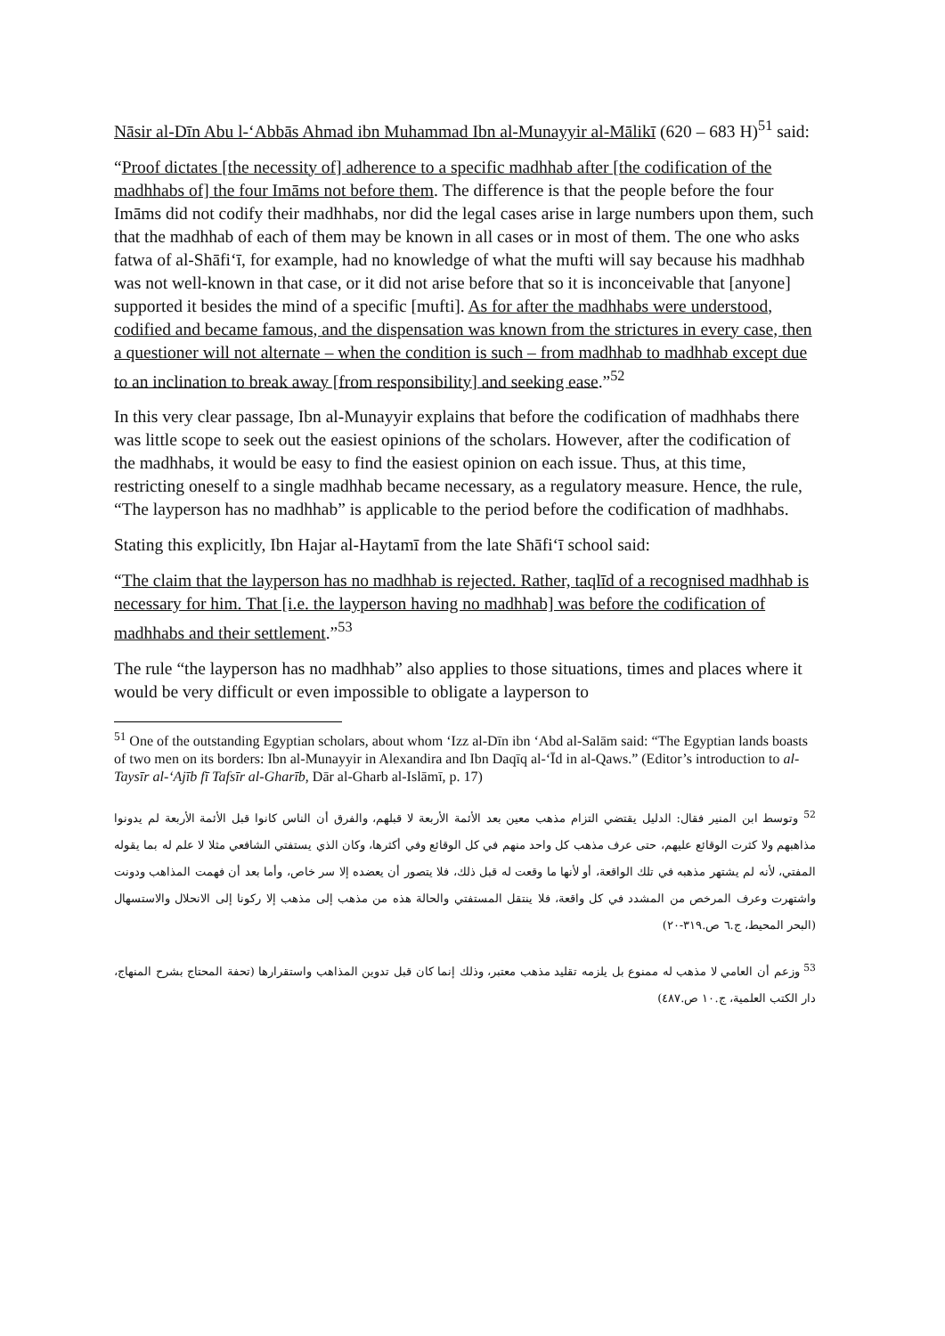Nāsir al-Dīn Abu l-‘Abbās Ahmad ibn Muhammad Ibn al-Munayyir al-Mālikī (620 – 683 H)<sup>51</sup> said:
“Proof dictates [the necessity of] adherence to a specific madhhab after [the codification of the madhhabs of] the four Imāms not before them. The difference is that the people before the four Imāms did not codify their madhhabs, nor did the legal cases arise in large numbers upon them, such that the madhhab of each of them may be known in all cases or in most of them. The one who asks fatwa of al-Shāfi‘ī, for example, had no knowledge of what the mufti will say because his madhhab was not well-known in that case, or it did not arise before that so it is inconceivable that [anyone] supported it besides the mind of a specific [mufti]. As for after the madhhabs were understood, codified and became famous, and the dispensation was known from the strictures in every case, then a questioner will not alternate – when the condition is such – from madhhab to madhhab except due to an inclination to break away [from responsibility] and seeking ease.”<sup>52</sup>
In this very clear passage, Ibn al-Munayyir explains that before the codification of madhhabs there was little scope to seek out the easiest opinions of the scholars. However, after the codification of the madhhabs, it would be easy to find the easiest opinion on each issue. Thus, at this time, restricting oneself to a single madhhab became necessary, as a regulatory measure. Hence, the rule, “The layperson has no madhhab” is applicable to the period before the codification of madhhabs.
Stating this explicitly, Ibn Hajar al-Haytamī from the late Shāfi‘ī school said:
“The claim that the layperson has no madhhab is rejected. Rather, taqlīd of a recognised madhhab is necessary for him. That [i.e. the layperson having no madhhab] was before the codification of madhhabs and their settlement.”<sup>53</sup>
The rule “the layperson has no madhhab” also applies to those situations, times and places where it would be very difficult or even impossible to obligate a layperson to
<sup>51</sup> One of the outstanding Egyptian scholars, about whom ‘Izz al-Dīn ibn ‘Abd al-Salām said: “The Egyptian lands boasts of two men on its borders: Ibn al-Munayyir in Alexandira and Ibn Daqīq al-‘Īd in al-Qaws.” (Editor’s introduction to al-Taysīr al-‘Ajīb fī Tafsīr al-Gharīb, Dār al-Gharb al-Islāmī, p. 17)
<sup>52</sup> وتوسط ابن المنير فقال: الدليل يقتضي التزام مذهب معين بعد الأئمة الأربعة لا قبلهم، والفرق أن الناس كانوا قبل الأئمة الأربعة لم يدونوا مذاهبهم ولا كثرت الوقائع عليهم، حتى عرف مذهب كل واحد منهم في كل الوقائع وفي أكثرها، وكان الذي يستفتي الشافعي مثلا لا علم له بما يقوله المفتي، لأنه لم يشتهر مذهبه في تلك الواقعة، أو لأنها ما وقعت له قبل ذلك، فلا يتصور أن يعضده إلا سر خاص، وأما بعد أن فهمت المذاهب ودونت واشتهرت وعرف المرخص من المشدد في كل واقعة، فلا ينتقل المستفتي والحالة هذه من مذهب إلى مذهب إلا ركونا إلى الانحلال والاستسهال (البحر المحيط، ج.٦ ص.٣١٩-٢٠)
<sup>53</sup> وزعم أن العامي لا مذهب له ممنوع بل يلزمه تقليد مذهب معتبر، وذلك إنما كان قبل تدوين المذاهب واستقرارها (تحفة المحتاج بشرح المنهاج، دار الكتب العلمية، ج.١٠ ص.٤٨٧)